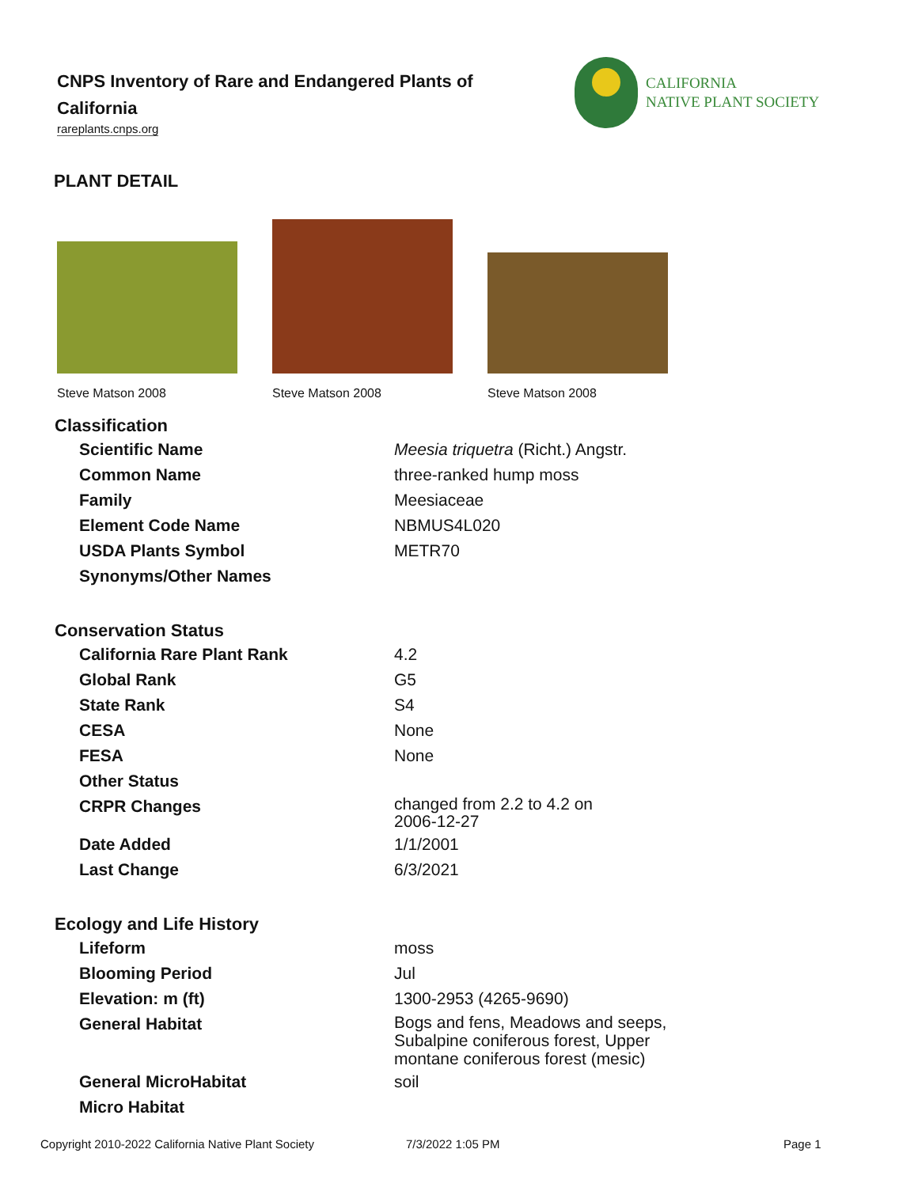CNPS Inventory of Rare and Endangered Plants of California
rareplants.cnps.org
CALIFORNIA
NATIVE PLANT SOCIETY
PLANT DETAIL
Steve Matson 2008 Steve Matson 2008 Steve Matson 2008
| Classification | |
| --- | --- |
| Scientific Name | Meesia triquetra (Richt.) Angstr. |
| Common Name | three-ranked hump moss |
| Family | Meesiaceae |
| Element Code Name | NBMUS4L020 |
| USDA Plants Symbol | METR70 |
| Synonyms/Other Names | |
| Conservation Status | |
| California Rare Plant Rank | 4.2 |
| Global Rank | G5 |
| State Rank | S4 |
| CESA | None |
| FESA | None |
| Other Status | |
| CRPR Changes | changed from 2.2 to 4.2 on 2006-12-27 |
| Date Added | 1/1/2001 |
| Last Change | 6/3/2021 |
| Ecology and Life History | |
| Lifeform | moss |
| Blooming Period | Jul |
| Elevation: m (ft) | 1300-2953 (4265-9690) |
| General Habitat | Bogs and fens, Meadows and seeps, Subalpine coniferous forest, Upper montane coniferous forest (mesic) |
| General MicroHabitat | soil |
| Micro Habitat | |
Copyright 2010-2022 California Native Plant Society
7/3/2022 1:05 PM Page 1